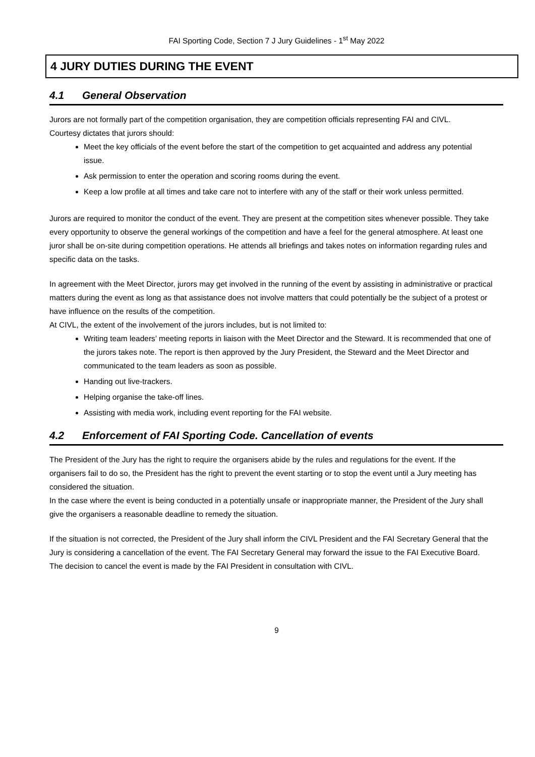FAI Sporting Code, Section 7 J Jury Guidelines - 1<sup>st</sup> May 2022
4 JURY DUTIES DURING THE EVENT
4.1 General Observation
Jurors are not formally part of the competition organisation, they are competition officials representing FAI and CIVL.
Courtesy dictates that jurors should:
Meet the key officials of the event before the start of the competition to get acquainted and address any potential issue.
Ask permission to enter the operation and scoring rooms during the event.
Keep a low profile at all times and take care not to interfere with any of the staff or their work unless permitted.
Jurors are required to monitor the conduct of the event. They are present at the competition sites whenever possible. They take every opportunity to observe the general workings of the competition and have a feel for the general atmosphere. At least one juror shall be on-site during competition operations. He attends all briefings and takes notes on information regarding rules and specific data on the tasks.
In agreement with the Meet Director, jurors may get involved in the running of the event by assisting in administrative or practical matters during the event as long as that assistance does not involve matters that could potentially be the subject of a protest or have influence on the results of the competition.
At CIVL, the extent of the involvement of the jurors includes, but is not limited to:
Writing team leaders’ meeting reports in liaison with the Meet Director and the Steward. It is recommended that one of the jurors takes note. The report is then approved by the Jury President, the Steward and the Meet Director and communicated to the team leaders as soon as possible.
Handing out live-trackers.
Helping organise the take-off lines.
Assisting with media work, including event reporting for the FAI website.
4.2 Enforcement of FAI Sporting Code. Cancellation of events
The President of the Jury has the right to require the organisers abide by the rules and regulations for the event. If the organisers fail to do so, the President has the right to prevent the event starting or to stop the event until a Jury meeting has considered the situation.
In the case where the event is being conducted in a potentially unsafe or inappropriate manner, the President of the Jury shall give the organisers a reasonable deadline to remedy the situation.
If the situation is not corrected, the President of the Jury shall inform the CIVL President and the FAI Secretary General that the Jury is considering a cancellation of the event. The FAI Secretary General may forward the issue to the FAI Executive Board.
The decision to cancel the event is made by the FAI President in consultation with CIVL.
9